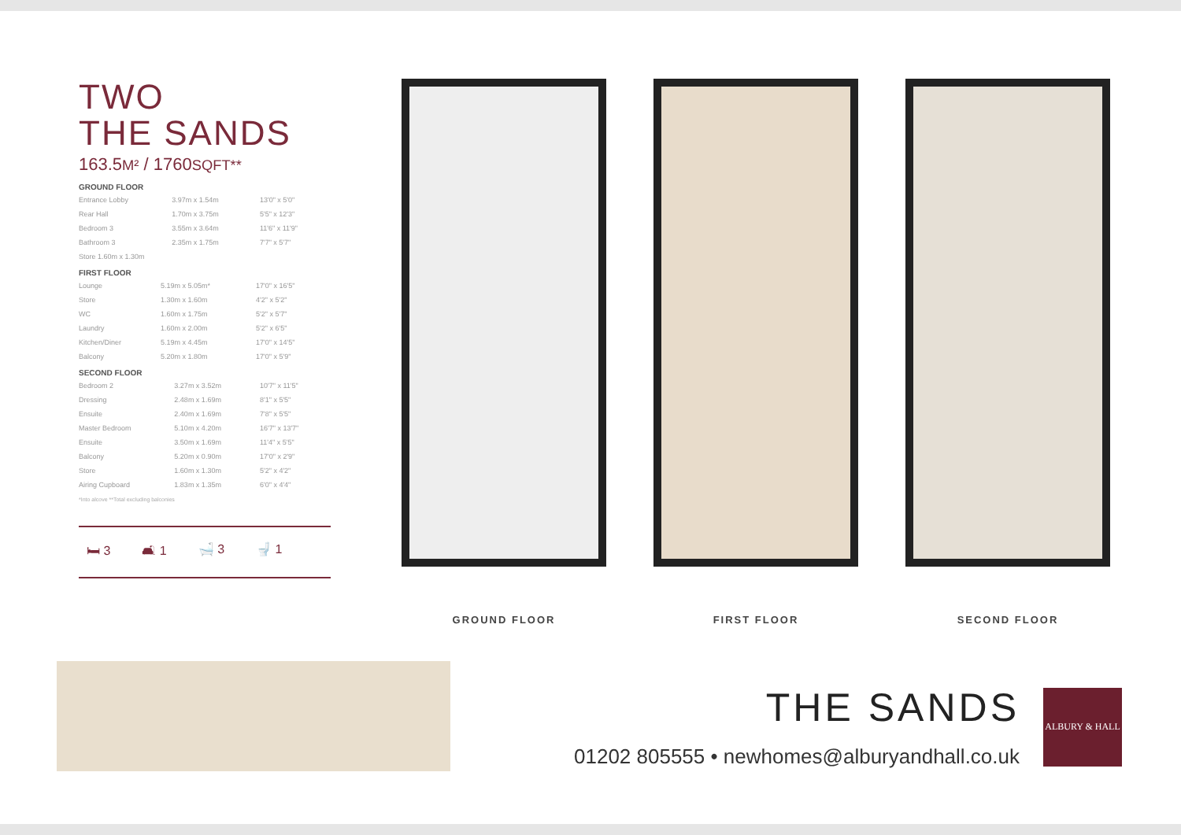TWO
THE SANDS
163.5M² / 1760SQFT**
GROUND FLOOR
| Entrance Lobby | 3.97m x 1.54m | 13'0" x 5'0" |
| Rear Hall | 1.70m x 3.75m | 5'5" x 12'3" |
| Bedroom 3 | 3.55m x 3.64m | 11'6" x 11'9" |
| Bathroom 3 | 2.35m x 1.75m | 7'7" x 5'7" |
| Store 1.60m x 1.30m | | |
FIRST FLOOR
| Lounge | 5.19m x 5.05m* | 17'0" x 16'5" |
| Store | 1.30m x 1.60m | 4'2" x 5'2" |
| WC | 1.60m x 1.75m | 5'2" x 5'7" |
| Laundry | 1.60m x 2.00m | 5'2" x 6'5" |
| Kitchen/Diner | 5.19m x 4.45m | 17'0" x 14'5" |
| Balcony | 5.20m x 1.80m | 17'0" x 5'9" |
SECOND FLOOR
| Bedroom 2 | 3.27m x 3.52m | 10'7" x 11'5" |
| Dressing | 2.48m x 1.69m | 8'1" x 5'5" |
| Ensuite | 2.40m x 1.69m | 7'8" x 5'5" |
| Master Bedroom | 5.10m x 4.20m | 16'7" x 13'7" |
| Ensuite | 3.50m x 1.69m | 11'4" x 5'5" |
| Balcony | 5.20m x 0.90m | 17'0" x 2'9" |
| Store | 1.60m x 1.30m | 5'2" x 4'2" |
| Airing Cupboard | 1.83m x 1.35m | 6'0" x 4'4" |
*Into alcove **Total excluding balconies
🛏 3 🛋 1 🛁 3 🚽 1
GROUND FLOOR FIRST FLOOR SECOND FLOOR
THE SANDS
01202 805555 • newhomes@alburyandhall.co.uk
ALBURY & HALL